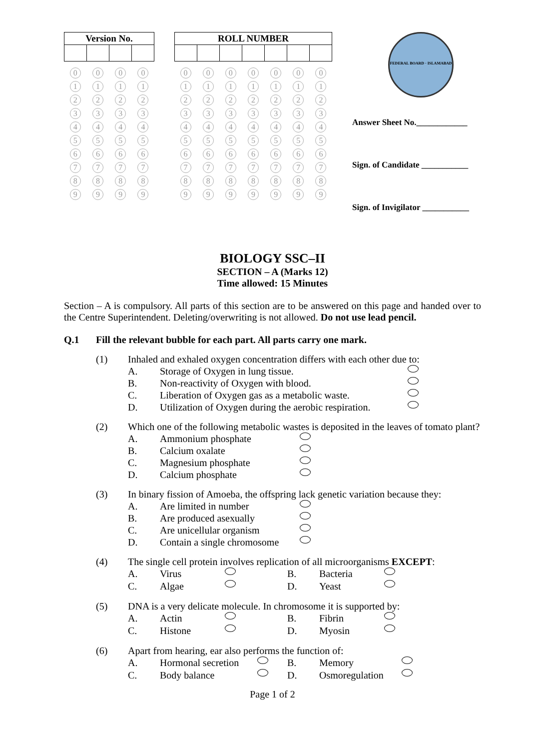| Version No. | | | |
| --- | --- | --- | --- |
0123456789 0123456789 0123456789 0123456789
| ROLL NUMBER | | | | | | |
| --- | --- | --- | --- | --- | --- | --- |
0123456789 0123456789 0123456789 0123456789 0123456789 0123456789 0123456789
FEDERAL BOARD · ISLAMABAD
Answer Sheet No.____________
Sign. of Candidate ___________
Sign. of Invigilator ___________
BIOLOGY SSC–II
SECTION – A (Marks 12)
Time allowed: 15 Minutes
Section – A is compulsory. All parts of this section are to be answered on this page and handed over to the Centre Superintendent. Deleting/overwriting is not allowed. Do not use lead pencil.
Q.1 Fill the relevant bubble for each part. All parts carry one mark.
(1) Inhaled and exhaled oxygen concentration differs with each other due to:
A. Storage of Oxygen in lung tissue. B. Non-reactivity of Oxygen with blood. C. Liberation of Oxygen gas as a metabolic waste. D. Utilization of Oxygen during the aerobic respiration.
(2) Which one of the following metabolic wastes is deposited in the leaves of tomato plant?
A. Ammonium phosphate B. Calcium oxalate C. Magnesium phosphate D. Calcium phosphate
(3) In binary fission of Amoeba, the offspring lack genetic variation because they:
A. Are limited in number B. Are produced asexually C. Are unicellular organism D. Contain a single chromosome
(4) The single cell protein involves replication of all microorganisms EXCEPT:
A. Virus B. Bacteria C. Algae D. Yeast
(5) DNA is a very delicate molecule. In chromosome it is supported by:
A. Actin B. Fibrin C. Histone D. Myosin
(6) Apart from hearing, ear also performs the function of:
A. Hormonal secretion B. Memory C. Body balance D. Osmoregulation
Page 1 of 2